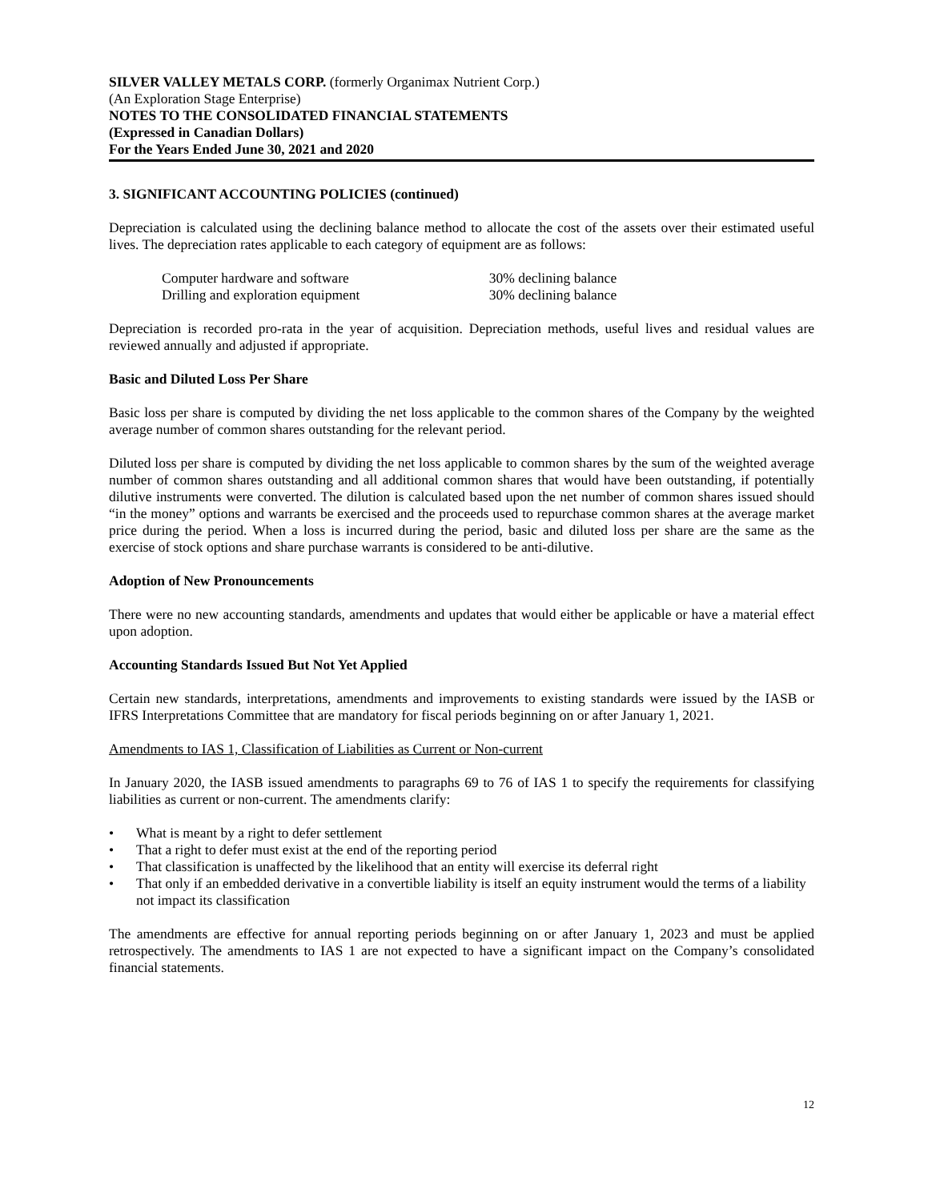SILVER VALLEY METALS CORP. (formerly Organimax Nutrient Corp.)
(An Exploration Stage Enterprise)
NOTES TO THE CONSOLIDATED FINANCIAL STATEMENTS
(Expressed in Canadian Dollars)
For the Years Ended June 30, 2021 and 2020
3. SIGNIFICANT ACCOUNTING POLICIES (continued)
Depreciation is calculated using the declining balance method to allocate the cost of the assets over their estimated useful lives. The depreciation rates applicable to each category of equipment are as follows:
| Computer hardware and software | 30% declining balance |
| Drilling and exploration equipment | 30% declining balance |
Depreciation is recorded pro-rata in the year of acquisition. Depreciation methods, useful lives and residual values are reviewed annually and adjusted if appropriate.
Basic and Diluted Loss Per Share
Basic loss per share is computed by dividing the net loss applicable to the common shares of the Company by the weighted average number of common shares outstanding for the relevant period.
Diluted loss per share is computed by dividing the net loss applicable to common shares by the sum of the weighted average number of common shares outstanding and all additional common shares that would have been outstanding, if potentially dilutive instruments were converted. The dilution is calculated based upon the net number of common shares issued should “in the money” options and warrants be exercised and the proceeds used to repurchase common shares at the average market price during the period. When a loss is incurred during the period, basic and diluted loss per share are the same as the exercise of stock options and share purchase warrants is considered to be anti-dilutive.
Adoption of New Pronouncements
There were no new accounting standards, amendments and updates that would either be applicable or have a material effect upon adoption.
Accounting Standards Issued But Not Yet Applied
Certain new standards, interpretations, amendments and improvements to existing standards were issued by the IASB or IFRS Interpretations Committee that are mandatory for fiscal periods beginning on or after January 1, 2021.
Amendments to IAS 1, Classification of Liabilities as Current or Non-current
In January 2020, the IASB issued amendments to paragraphs 69 to 76 of IAS 1 to specify the requirements for classifying liabilities as current or non-current. The amendments clarify:
• What is meant by a right to defer settlement
• That a right to defer must exist at the end of the reporting period
• That classification is unaffected by the likelihood that an entity will exercise its deferral right
• That only if an embedded derivative in a convertible liability is itself an equity instrument would the terms of a liability not impact its classification
The amendments are effective for annual reporting periods beginning on or after January 1, 2023 and must be applied retrospectively. The amendments to IAS 1 are not expected to have a significant impact on the Company’s consolidated financial statements.
12